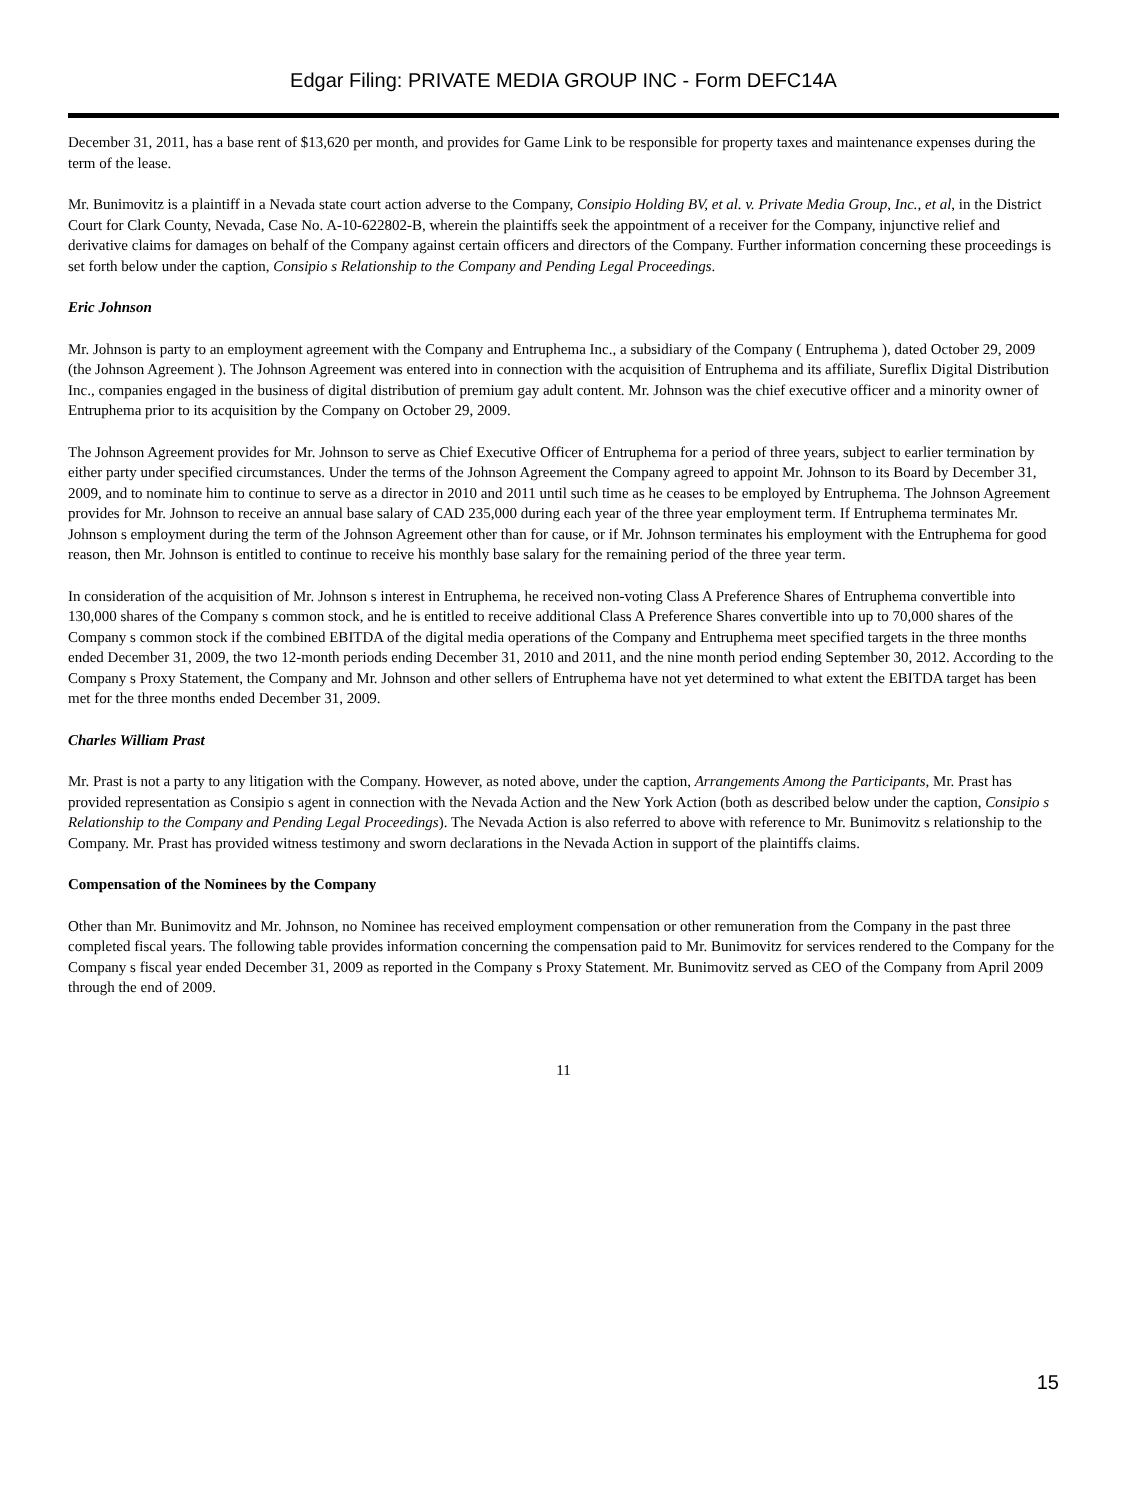Edgar Filing: PRIVATE MEDIA GROUP INC - Form DEFC14A
December 31, 2011, has a base rent of $13,620 per month, and provides for Game Link to be responsible for property taxes and maintenance expenses during the term of the lease.
Mr. Bunimovitz is a plaintiff in a Nevada state court action adverse to the Company, Consipio Holding BV, et al. v. Private Media Group, Inc., et al, in the District Court for Clark County, Nevada, Case No. A-10-622802-B, wherein the plaintiffs seek the appointment of a receiver for the Company, injunctive relief and derivative claims for damages on behalf of the Company against certain officers and directors of the Company. Further information concerning these proceedings is set forth below under the caption, Consipio s Relationship to the Company and Pending Legal Proceedings.
Eric Johnson
Mr. Johnson is party to an employment agreement with the Company and Entruphema Inc., a subsidiary of the Company ( Entruphema ), dated October 29, 2009 (the Johnson Agreement ). The Johnson Agreement was entered into in connection with the acquisition of Entruphema and its affiliate, Sureflix Digital Distribution Inc., companies engaged in the business of digital distribution of premium gay adult content. Mr. Johnson was the chief executive officer and a minority owner of Entruphema prior to its acquisition by the Company on October 29, 2009.
The Johnson Agreement provides for Mr. Johnson to serve as Chief Executive Officer of Entruphema for a period of three years, subject to earlier termination by either party under specified circumstances. Under the terms of the Johnson Agreement the Company agreed to appoint Mr. Johnson to its Board by December 31, 2009, and to nominate him to continue to serve as a director in 2010 and 2011 until such time as he ceases to be employed by Entruphema. The Johnson Agreement provides for Mr. Johnson to receive an annual base salary of CAD 235,000 during each year of the three year employment term. If Entruphema terminates Mr. Johnson s employment during the term of the Johnson Agreement other than for cause, or if Mr. Johnson terminates his employment with the Entruphema for good reason, then Mr. Johnson is entitled to continue to receive his monthly base salary for the remaining period of the three year term.
In consideration of the acquisition of Mr. Johnson s interest in Entruphema, he received non-voting Class A Preference Shares of Entruphema convertible into 130,000 shares of the Company s common stock, and he is entitled to receive additional Class A Preference Shares convertible into up to 70,000 shares of the Company s common stock if the combined EBITDA of the digital media operations of the Company and Entruphema meet specified targets in the three months ended December 31, 2009, the two 12-month periods ending December 31, 2010 and 2011, and the nine month period ending September 30, 2012. According to the Company s Proxy Statement, the Company and Mr. Johnson and other sellers of Entruphema have not yet determined to what extent the EBITDA target has been met for the three months ended December 31, 2009.
Charles William Prast
Mr. Prast is not a party to any litigation with the Company. However, as noted above, under the caption, Arrangements Among the Participants, Mr. Prast has provided representation as Consipio s agent in connection with the Nevada Action and the New York Action (both as described below under the caption, Consipio s Relationship to the Company and Pending Legal Proceedings). The Nevada Action is also referred to above with reference to Mr. Bunimovitz s relationship to the Company. Mr. Prast has provided witness testimony and sworn declarations in the Nevada Action in support of the plaintiffs claims.
Compensation of the Nominees by the Company
Other than Mr. Bunimovitz and Mr. Johnson, no Nominee has received employment compensation or other remuneration from the Company in the past three completed fiscal years. The following table provides information concerning the compensation paid to Mr. Bunimovitz for services rendered to the Company for the Company s fiscal year ended December 31, 2009 as reported in the Company s Proxy Statement. Mr. Bunimovitz served as CEO of the Company from April 2009 through the end of 2009.
11
15